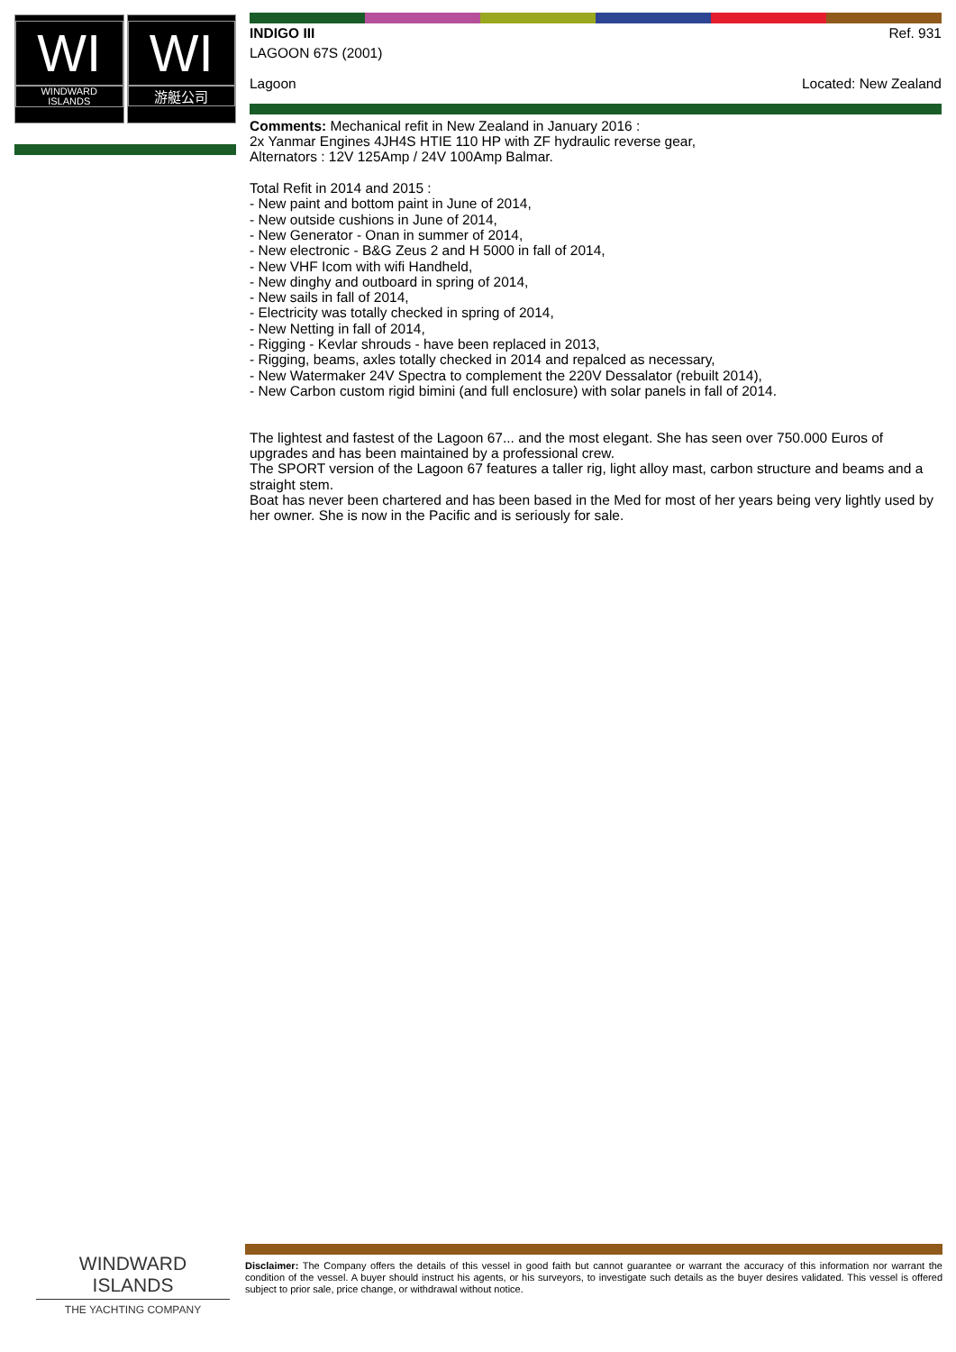WI
WINDWARD
ISLANDS
WI
游艇公司
INDIGO III Ref. 931
LAGOON 67S (2001)
Lagoon Located: New Zealand
Comments: Mechanical refit in New Zealand in January 2016 :
2x Yanmar Engines 4JH4S HTIE 110 HP with ZF hydraulic reverse gear,
Alternators : 12V 125Amp / 24V 100Amp Balmar.
Total Refit in 2014 and 2015 :
- New paint and bottom paint in June of 2014,
- New outside cushions in June of 2014,
- New Generator - Onan in summer of 2014,
- New electronic - B&G Zeus 2 and H 5000 in fall of 2014,
- New VHF Icom with wifi Handheld,
- New dinghy and outboard in spring of 2014,
- New sails in fall of 2014,
- Electricity was totally checked in spring of 2014,
- New Netting in fall of 2014,
- Rigging - Kevlar shrouds - have been replaced in 2013,
- Rigging, beams, axles totally checked in 2014 and repalced as necessary,
- New Watermaker 24V Spectra to complement the 220V Dessalator (rebuilt 2014),
- New Carbon custom rigid bimini (and full enclosure) with solar panels in fall of 2014.
The lightest and fastest of the Lagoon 67... and the most elegant. She has seen over 750.000 Euros of upgrades and has been maintained by a professional crew.
The SPORT version of the Lagoon 67 features a taller rig, light alloy mast, carbon structure and beams and a straight stem.
Boat has never been chartered and has been based in the Med for most of her years being very lightly used by her owner. She is now in the Pacific and is seriously for sale.
WINDWARD ISLANDS
THE YACHTING COMPANY
Disclaimer: The Company offers the details of this vessel in good faith but cannot guarantee or warrant the accuracy of this information nor warrant the condition of the vessel. A buyer should instruct his agents, or his surveyors, to investigate such details as the buyer desires validated. This vessel is offered subject to prior sale, price change, or withdrawal without notice.